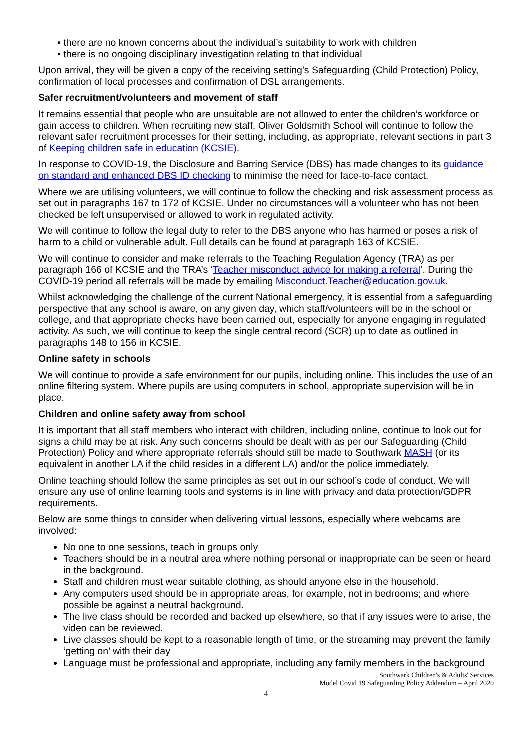• there are no known concerns about the individual’s suitability to work with children
• there is no ongoing disciplinary investigation relating to that individual
Upon arrival, they will be given a copy of the receiving setting’s Safeguarding (Child Protection) Policy, confirmation of local processes and confirmation of DSL arrangements.
Safer recruitment/volunteers and movement of staff
It remains essential that people who are unsuitable are not allowed to enter the children’s workforce or gain access to children. When recruiting new staff, Oliver Goldsmith School will continue to follow the relevant safer recruitment processes for their setting, including, as appropriate, relevant sections in part 3 of Keeping children safe in education (KCSIE).
In response to COVID-19, the Disclosure and Barring Service (DBS) has made changes to its guidance on standard and enhanced DBS ID checking to minimise the need for face-to-face contact.
Where we are utilising volunteers, we will continue to follow the checking and risk assessment process as set out in paragraphs 167 to 172 of KCSIE. Under no circumstances will a volunteer who has not been checked be left unsupervised or allowed to work in regulated activity.
We will continue to follow the legal duty to refer to the DBS anyone who has harmed or poses a risk of harm to a child or vulnerable adult. Full details can be found at paragraph 163 of KCSIE.
We will continue to consider and make referrals to the Teaching Regulation Agency (TRA) as per paragraph 166 of KCSIE and the TRA’s ‘Teacher misconduct advice for making a referral’. During the COVID-19 period all referrals will be made by emailing Misconduct.Teacher@education.gov.uk.
Whilst acknowledging the challenge of the current National emergency, it is essential from a safeguarding perspective that any school is aware, on any given day, which staff/volunteers will be in the school or college, and that appropriate checks have been carried out, especially for anyone engaging in regulated activity. As such, we will continue to keep the single central record (SCR) up to date as outlined in paragraphs 148 to 156 in KCSIE.
Online safety in schools
We will continue to provide a safe environment for our pupils, including online. This includes the use of an online filtering system. Where pupils are using computers in school, appropriate supervision will be in place.
Children and online safety away from school
It is important that all staff members who interact with children, including online, continue to look out for signs a child may be at risk. Any such concerns should be dealt with as per our Safeguarding (Child Protection) Policy and where appropriate referrals should still be made to Southwark MASH (or its equivalent in another LA if the child resides in a different LA) and/or the police immediately.
Online teaching should follow the same principles as set out in our school’s code of conduct. We will ensure any use of online learning tools and systems is in line with privacy and data protection/GDPR requirements.
Below are some things to consider when delivering virtual lessons, especially where webcams are involved:
No one to one sessions, teach in groups only
Teachers should be in a neutral area where nothing personal or inappropriate can be seen or heard in the background.
Staff and children must wear suitable clothing, as should anyone else in the household.
Any computers used should be in appropriate areas, for example, not in bedrooms; and where possible be against a neutral background.
The live class should be recorded and backed up elsewhere, so that if any issues were to arise, the video can be reviewed.
Live classes should be kept to a reasonable length of time, or the streaming may prevent the family ‘getting on’ with their day
Language must be professional and appropriate, including any family members in the background
Southwark Children's & Adults' Services
Model Covid 19 Safeguarding Policy Addendum – April 2020
4